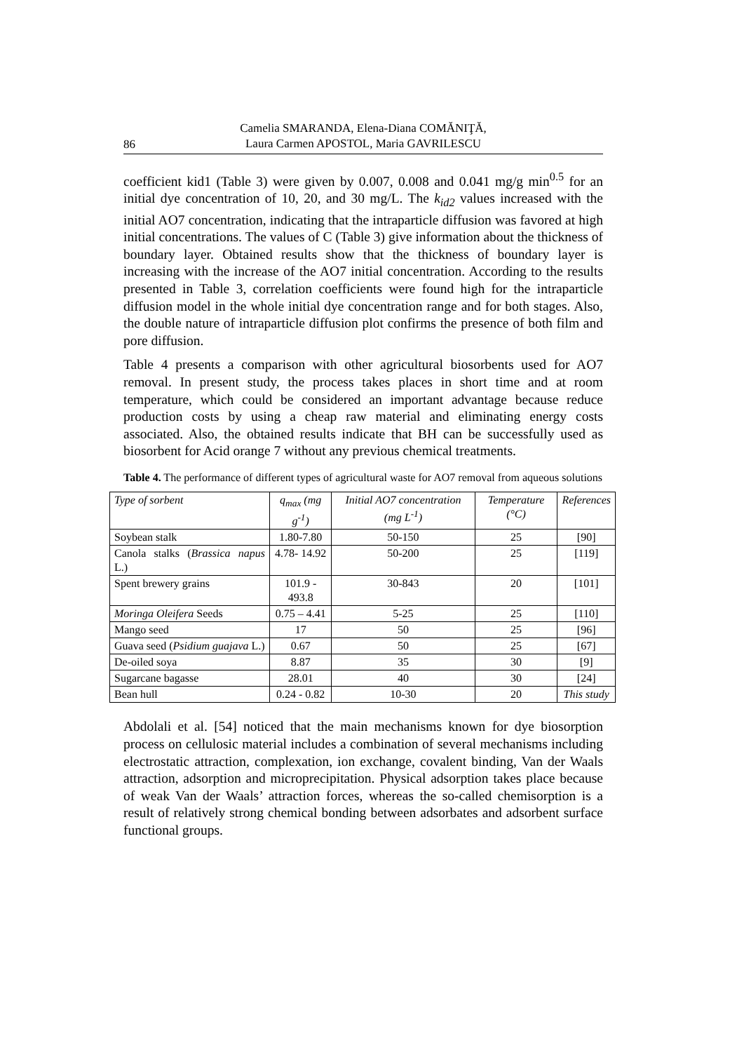86
Camelia SMARANDA, Elena-Diana COMĂNIŢĂ,
Laura Carmen APOSTOL, Maria GAVRILESCU
coefficient kid1 (Table 3) were given by 0.007, 0.008 and 0.041 mg/g min<sup>0.5</sup> for an initial dye concentration of 10, 20, and 30 mg/L. The k<sub>id2</sub> values increased with the initial AO7 concentration, indicating that the intraparticle diffusion was favored at high initial concentrations. The values of C (Table 3) give information about the thickness of boundary layer. Obtained results show that the thickness of boundary layer is increasing with the increase of the AO7 initial concentration. According to the results presented in Table 3, correlation coefficients were found high for the intraparticle diffusion model in the whole initial dye concentration range and for both stages. Also, the double nature of intraparticle diffusion plot confirms the presence of both film and pore diffusion.
Table 4 presents a comparison with other agricultural biosorbents used for AO7 removal. In present study, the process takes places in short time and at room temperature, which could be considered an important advantage because reduce production costs by using a cheap raw material and eliminating energy costs associated. Also, the obtained results indicate that BH can be successfully used as biosorbent for Acid orange 7 without any previous chemical treatments.
Table 4. The performance of different types of agricultural waste for AO7 removal from aqueous solutions
| Type of sorbent | q<sub>max</sub> (mg g<sup>-1</sup>) | Initial AO7 concentration (mg L<sup>-1</sup>) | Temperature (°C) | References |
| --- | --- | --- | --- | --- |
| Soybean stalk | 1.80-7.80 | 50-150 | 25 | [90] |
| Canola stalks ( Brassica napus L.) | 4.78- 14.92 | 50-200 | 25 | [119] |
| Spent brewery grains | 101.9 - 493.8 | 30-843 | 20 | [101] |
| Moringa Oleifera Seeds | 0.75 – 4.41 | 5-25 | 25 | [110] |
| Mango seed | 17 | 50 | 25 | [96] |
| Guava seed ( Psidium guajava L.) | 0.67 | 50 | 25 | [67] |
| De-oiled soya | 8.87 | 35 | 30 | [9] |
| Sugarcane bagasse | 28.01 | 40 | 30 | [24] |
| Bean hull | 0.24 - 0.82 | 10-30 | 20 | This study |
Abdolali et al. [54] noticed that the main mechanisms known for dye biosorption process on cellulosic material includes a combination of several mechanisms including electrostatic attraction, complexation, ion exchange, covalent binding, Van der Waals attraction, adsorption and microprecipitation. Physical adsorption takes place because of weak Van der Waals’ attraction forces, whereas the so-called chemisorption is a result of relatively strong chemical bonding between adsorbates and adsorbent surface functional groups.